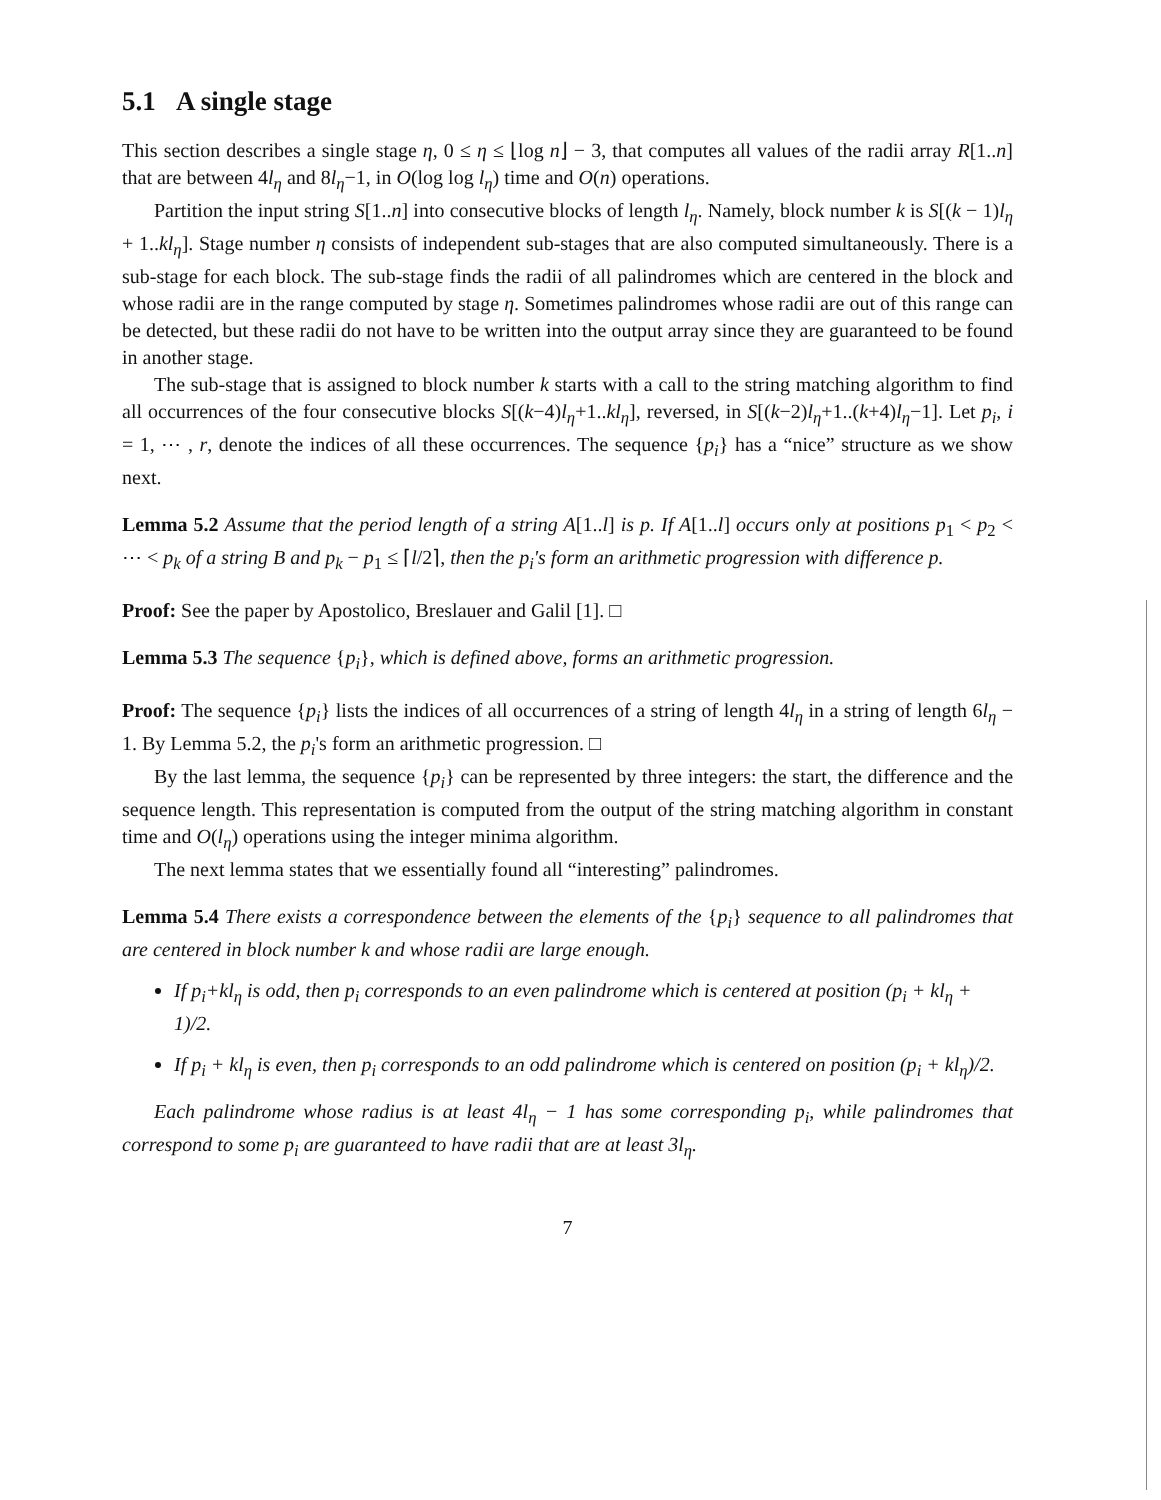5.1 A single stage
This section describes a single stage η, 0 ≤ η ≤ ⌊log n⌋ − 3, that computes all values of the radii array R[1..n] that are between 4l<sub>η</sub> and 8l<sub>η</sub>−1, in O(log log l<sub>η</sub>) time and O(n) operations.
Partition the input string S[1..n] into consecutive blocks of length l<sub>η</sub>. Namely, block number k is S[(k − 1)l<sub>η</sub> + 1..kl<sub>η</sub>]. Stage number η consists of independent sub-stages that are also computed simultaneously. There is a sub-stage for each block. The sub-stage finds the radii of all palindromes which are centered in the block and whose radii are in the range computed by stage η. Sometimes palindromes whose radii are out of this range can be detected, but these radii do not have to be written into the output array since they are guaranteed to be found in another stage.
The sub-stage that is assigned to block number k starts with a call to the string matching algorithm to find all occurrences of the four consecutive blocks S[(k−4)l<sub>η</sub>+1..kl<sub>η</sub>], reversed, in S[(k−2)l<sub>η</sub>+1..(k+4)l<sub>η</sub>−1]. Let p<sub>i</sub>, i = 1, ⋯ , r, denote the indices of all these occurrences. The sequence {p<sub>i</sub>} has a “nice” structure as we show next.
Lemma 5.2 Assume that the period length of a string A[1..l] is p. If A[1..l] occurs only at positions p<sub>1</sub> < p<sub>2</sub> < ⋯ < p<sub>k</sub> of a string B and p<sub>k</sub> − p<sub>1</sub> ≤ ⌈l/2⌉, then the p<sub>i</sub>'s form an arithmetic progression with difference p.
Proof: See the paper by Apostolico, Breslauer and Galil [1]. □
Lemma 5.3 The sequence {p<sub>i</sub>}, which is defined above, forms an arithmetic progression.
Proof: The sequence {p<sub>i</sub>} lists the indices of all occurrences of a string of length 4l<sub>η</sub> in a string of length 6l<sub>η</sub> − 1. By Lemma 5.2, the p<sub>i</sub>'s form an arithmetic progression. □
By the last lemma, the sequence {p<sub>i</sub>} can be represented by three integers: the start, the difference and the sequence length. This representation is computed from the output of the string matching algorithm in constant time and O(l<sub>η</sub>) operations using the integer minima algorithm.
The next lemma states that we essentially found all “interesting” palindromes.
Lemma 5.4 There exists a correspondence between the elements of the {p<sub>i</sub>} sequence to all palindromes that are centered in block number k and whose radii are large enough.
If p<sub>i</sub>+kl<sub>η</sub> is odd, then p<sub>i</sub> corresponds to an even palindrome which is centered at position (p<sub>i</sub> + kl<sub>η</sub> + 1)/2.
If p<sub>i</sub> + kl<sub>η</sub> is even, then p<sub>i</sub> corresponds to an odd palindrome which is centered on position (p<sub>i</sub> + kl<sub>η</sub>)/2.
Each palindrome whose radius is at least 4l<sub>η</sub> − 1 has some corresponding p<sub>i</sub>, while palindromes that correspond to some p<sub>i</sub> are guaranteed to have radii that are at least 3l<sub>η</sub>.
7